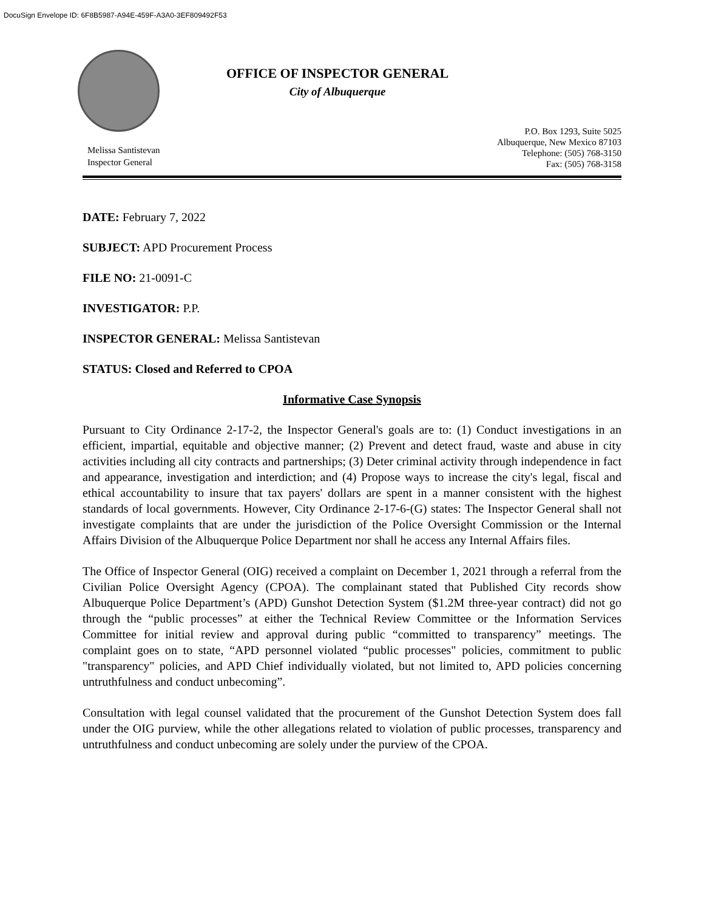DocuSign Envelope ID: 6F8B5987-A94E-459F-A3A0-3EF809492F53
OFFICE OF INSPECTOR GENERAL
City of Albuquerque
Melissa Santistevan
Inspector General
P.O. Box 1293, Suite 5025
Albuquerque, New Mexico 87103
Telephone: (505) 768-3150
Fax: (505) 768-3158
DATE: February 7, 2022
SUBJECT: APD Procurement Process
FILE NO: 21-0091-C
INVESTIGATOR: P.P.
INSPECTOR GENERAL: Melissa Santistevan
STATUS: Closed and Referred to CPOA
Informative Case Synopsis
Pursuant to City Ordinance 2-17-2, the Inspector General's goals are to: (1) Conduct investigations in an efficient, impartial, equitable and objective manner; (2) Prevent and detect fraud, waste and abuse in city activities including all city contracts and partnerships; (3) Deter criminal activity through independence in fact and appearance, investigation and interdiction; and (4) Propose ways to increase the city's legal, fiscal and ethical accountability to insure that tax payers' dollars are spent in a manner consistent with the highest standards of local governments. However, City Ordinance 2-17-6-(G) states: The Inspector General shall not investigate complaints that are under the jurisdiction of the Police Oversight Commission or the Internal Affairs Division of the Albuquerque Police Department nor shall he access any Internal Affairs files.
The Office of Inspector General (OIG) received a complaint on December 1, 2021 through a referral from the Civilian Police Oversight Agency (CPOA). The complainant stated that Published City records show Albuquerque Police Department’s (APD) Gunshot Detection System ($1.2M three-year contract) did not go through the “public processes” at either the Technical Review Committee or the Information Services Committee for initial review and approval during public “committed to transparency” meetings. The complaint goes on to state, “APD personnel violated “public processes" policies, commitment to public "transparency" policies, and APD Chief individually violated, but not limited to, APD policies concerning untruthfulness and conduct unbecoming”.
Consultation with legal counsel validated that the procurement of the Gunshot Detection System does fall under the OIG purview, while the other allegations related to violation of public processes, transparency and untruthfulness and conduct unbecoming are solely under the purview of the CPOA.